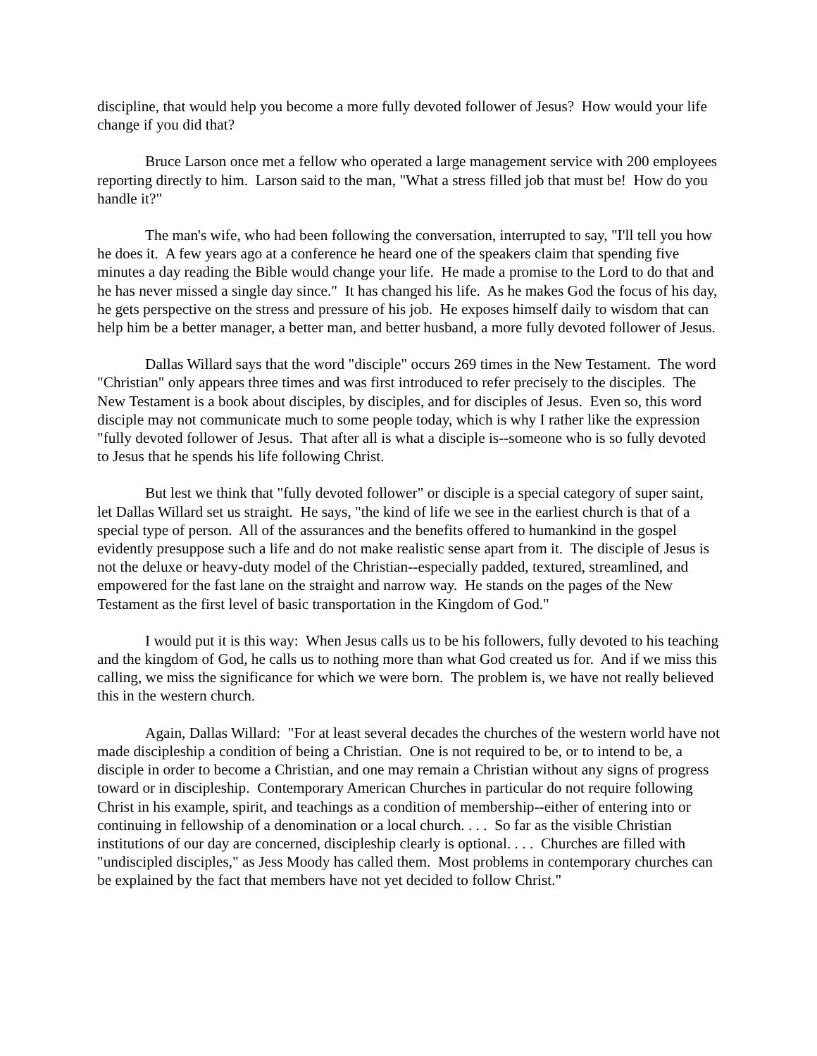discipline, that would help you become a more fully devoted follower of Jesus? How would your life change if you did that?
Bruce Larson once met a fellow who operated a large management service with 200 employees reporting directly to him. Larson said to the man, "What a stress filled job that must be! How do you handle it?"
The man's wife, who had been following the conversation, interrupted to say, "I'll tell you how he does it. A few years ago at a conference he heard one of the speakers claim that spending five minutes a day reading the Bible would change your life. He made a promise to the Lord to do that and he has never missed a single day since." It has changed his life. As he makes God the focus of his day, he gets perspective on the stress and pressure of his job. He exposes himself daily to wisdom that can help him be a better manager, a better man, and better husband, a more fully devoted follower of Jesus.
Dallas Willard says that the word "disciple" occurs 269 times in the New Testament. The word "Christian" only appears three times and was first introduced to refer precisely to the disciples. The New Testament is a book about disciples, by disciples, and for disciples of Jesus. Even so, this word disciple may not communicate much to some people today, which is why I rather like the expression "fully devoted follower of Jesus. That after all is what a disciple is--someone who is so fully devoted to Jesus that he spends his life following Christ.
But lest we think that "fully devoted follower" or disciple is a special category of super saint, let Dallas Willard set us straight. He says, "the kind of life we see in the earliest church is that of a special type of person. All of the assurances and the benefits offered to humankind in the gospel evidently presuppose such a life and do not make realistic sense apart from it. The disciple of Jesus is not the deluxe or heavy-duty model of the Christian--especially padded, textured, streamlined, and empowered for the fast lane on the straight and narrow way. He stands on the pages of the New Testament as the first level of basic transportation in the Kingdom of God."
I would put it is this way: When Jesus calls us to be his followers, fully devoted to his teaching and the kingdom of God, he calls us to nothing more than what God created us for. And if we miss this calling, we miss the significance for which we were born. The problem is, we have not really believed this in the western church.
Again, Dallas Willard: "For at least several decades the churches of the western world have not made discipleship a condition of being a Christian. One is not required to be, or to intend to be, a disciple in order to become a Christian, and one may remain a Christian without any signs of progress toward or in discipleship. Contemporary American Churches in particular do not require following Christ in his example, spirit, and teachings as a condition of membership--either of entering into or continuing in fellowship of a denomination or a local church. . . . So far as the visible Christian institutions of our day are concerned, discipleship clearly is optional. . . . Churches are filled with "undiscipled disciples," as Jess Moody has called them. Most problems in contemporary churches can be explained by the fact that members have not yet decided to follow Christ."